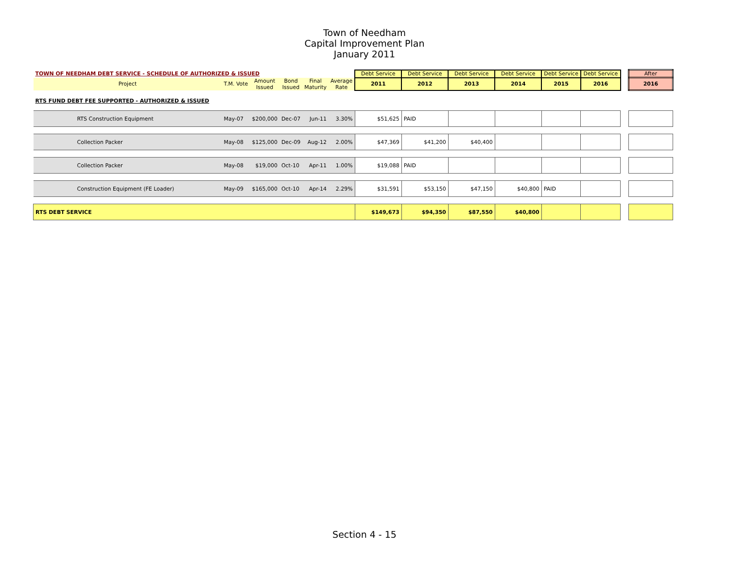Town of Needham
Capital Improvement Plan
January 2011
| TOWN OF NEEDHAM DEBT SERVICE - SCHEDULE OF AUTHORIZED & ISSUED | | | | | | Debt Service | Debt Service | Debt Service | Debt Service | Debt Service | Debt Service | | After |
| --- | --- | --- | --- | --- | --- | --- | --- | --- | --- | --- | --- | --- | --- |
| Project | T.M. Vote | Amount Issued | Bond Issued | Final Maturity | Average Rate | 2011 | 2012 | 2013 | 2014 | 2015 | 2016 | | 2016 |
| RTS FUND DEBT FEE SUPPORTED - AUTHORIZED & ISSUED | | | | | | | | | | | | | |
| RTS Construction Equipment | May-07 | $200,000 | Dec-07 | Jun-11 | 3.30% | $51,625 | PAID | | | | | | |
| Collection Packer | May-08 | $125,000 | Dec-09 | Aug-12 | 2.00% | $47,369 | $41,200 | $40,400 | | | | | |
| Collection Packer | May-08 | $19,000 | Oct-10 | Apr-11 | 1.00% | $19,088 | PAID | | | | | | |
| Construction Equipment (FE Loader) | May-09 | $165,000 | Oct-10 | Apr-14 | 2.29% | $31,591 | $53,150 | $47,150 | $40,800 | PAID | | | |
| RTS DEBT SERVICE | | | | | | $149,673 | $94,350 | $87,550 | $40,800 | | | | |
Section 4 - 15